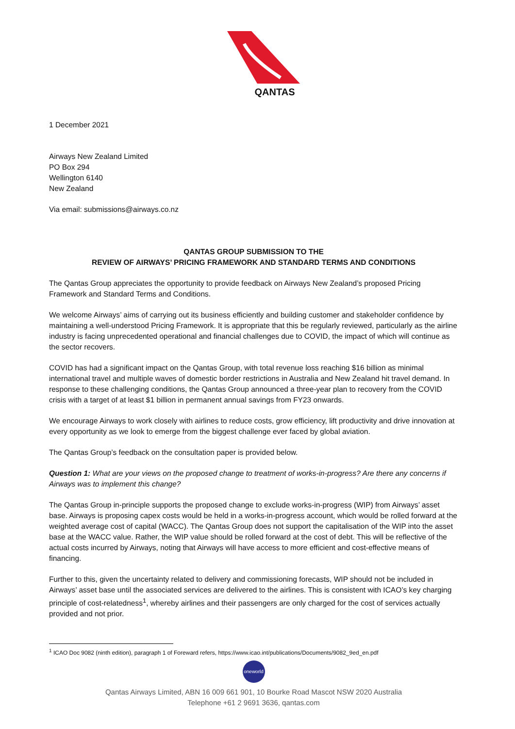QANTAS
1 December 2021
Airways New Zealand Limited
PO Box 294
Wellington 6140
New Zealand
Via email: submissions@airways.co.nz
QANTAS GROUP SUBMISSION TO THE
REVIEW OF AIRWAYS’ PRICING FRAMEWORK AND STANDARD TERMS AND CONDITIONS
The Qantas Group appreciates the opportunity to provide feedback on Airways New Zealand’s proposed Pricing Framework and Standard Terms and Conditions.
We welcome Airways’ aims of carrying out its business efficiently and building customer and stakeholder confidence by maintaining a well-understood Pricing Framework. It is appropriate that this be regularly reviewed, particularly as the airline industry is facing unprecedented operational and financial challenges due to COVID, the impact of which will continue as the sector recovers.
COVID has had a significant impact on the Qantas Group, with total revenue loss reaching $16 billion as minimal international travel and multiple waves of domestic border restrictions in Australia and New Zealand hit travel demand. In response to these challenging conditions, the Qantas Group announced a three-year plan to recovery from the COVID crisis with a target of at least $1 billion in permanent annual savings from FY23 onwards.
We encourage Airways to work closely with airlines to reduce costs, grow efficiency, lift productivity and drive innovation at every opportunity as we look to emerge from the biggest challenge ever faced by global aviation.
The Qantas Group’s feedback on the consultation paper is provided below.
Question 1: What are your views on the proposed change to treatment of works-in-progress? Are there any concerns if Airways was to implement this change?
The Qantas Group in-principle supports the proposed change to exclude works-in-progress (WIP) from Airways’ asset base. Airways is proposing capex costs would be held in a works-in-progress account, which would be rolled forward at the weighted average cost of capital (WACC). The Qantas Group does not support the capitalisation of the WIP into the asset base at the WACC value. Rather, the WIP value should be rolled forward at the cost of debt. This will be reflective of the actual costs incurred by Airways, noting that Airways will have access to more efficient and cost-effective means of financing.
Further to this, given the uncertainty related to delivery and commissioning forecasts, WIP should not be included in Airways’ asset base until the associated services are delivered to the airlines. This is consistent with ICAO’s key charging principle of cost-relatedness<sup>1</sup>, whereby airlines and their passengers are only charged for the cost of services actually provided and not prior.
<sup>1</sup> ICAO Doc 9082 (ninth edition), paragraph 1 of Foreward refers, https://www.icao.int/publications/Documents/9082_9ed_en.pdf
oneworld
Qantas Airways Limited, ABN 16 009 661 901, 10 Bourke Road Mascot NSW 2020 Australia
Telephone +61 2 9691 3636, qantas.com